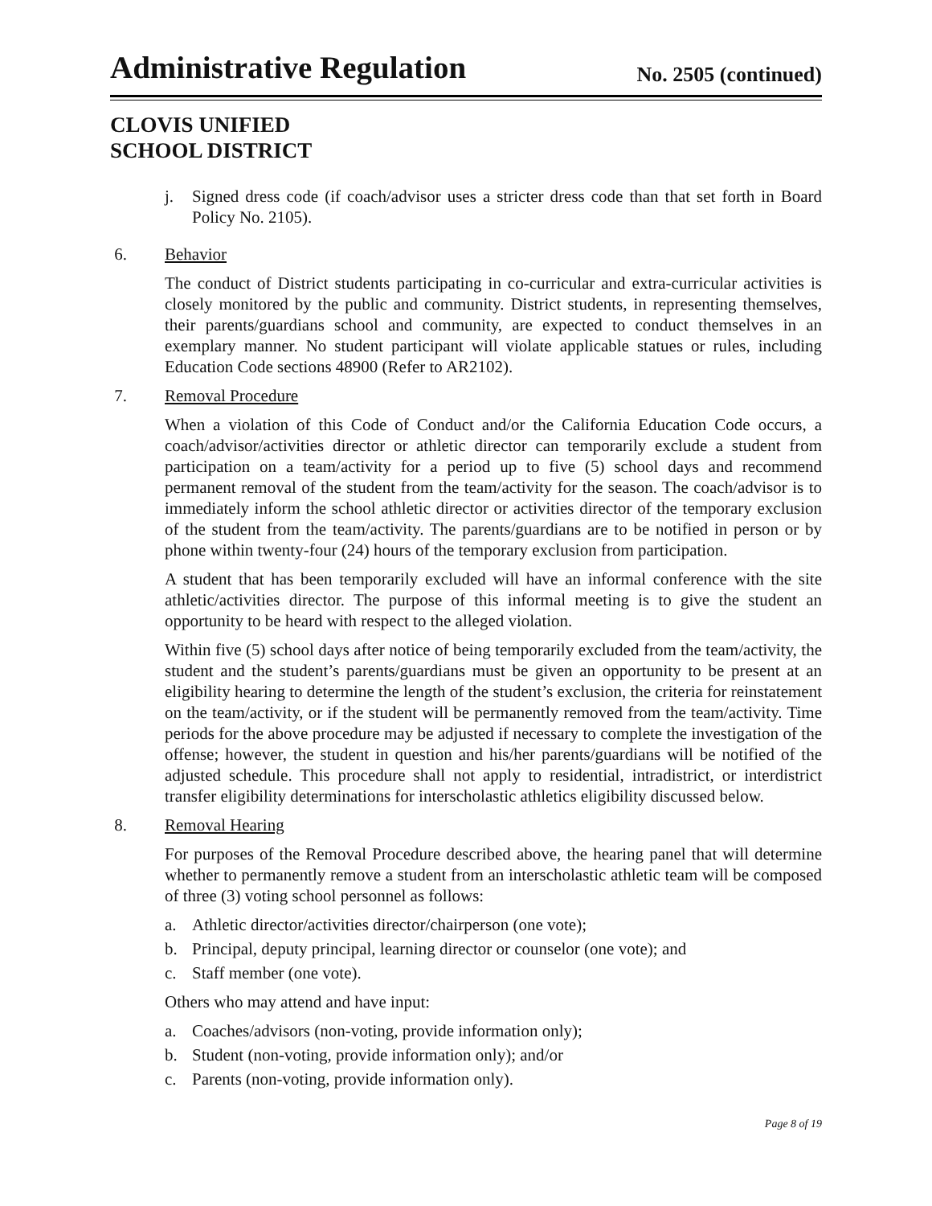Administrative Regulation
No. 2505 (continued)
CLOVIS UNIFIED
SCHOOL DISTRICT
j. Signed dress code (if coach/advisor uses a stricter dress code than that set forth in Board Policy No. 2105).
6. Behavior
The conduct of District students participating in co-curricular and extra-curricular activities is closely monitored by the public and community. District students, in representing themselves, their parents/guardians school and community, are expected to conduct themselves in an exemplary manner. No student participant will violate applicable statues or rules, including Education Code sections 48900 (Refer to AR2102).
7. Removal Procedure
When a violation of this Code of Conduct and/or the California Education Code occurs, a coach/advisor/activities director or athletic director can temporarily exclude a student from participation on a team/activity for a period up to five (5) school days and recommend permanent removal of the student from the team/activity for the season. The coach/advisor is to immediately inform the school athletic director or activities director of the temporary exclusion of the student from the team/activity. The parents/guardians are to be notified in person or by phone within twenty-four (24) hours of the temporary exclusion from participation.
A student that has been temporarily excluded will have an informal conference with the site athletic/activities director. The purpose of this informal meeting is to give the student an opportunity to be heard with respect to the alleged violation.
Within five (5) school days after notice of being temporarily excluded from the team/activity, the student and the student’s parents/guardians must be given an opportunity to be present at an eligibility hearing to determine the length of the student’s exclusion, the criteria for reinstatement on the team/activity, or if the student will be permanently removed from the team/activity. Time periods for the above procedure may be adjusted if necessary to complete the investigation of the offense; however, the student in question and his/her parents/guardians will be notified of the adjusted schedule. This procedure shall not apply to residential, intradistrict, or interdistrict transfer eligibility determinations for interscholastic athletics eligibility discussed below.
8. Removal Hearing
For purposes of the Removal Procedure described above, the hearing panel that will determine whether to permanently remove a student from an interscholastic athletic team will be composed of three (3) voting school personnel as follows:
a. Athletic director/activities director/chairperson (one vote);
b. Principal, deputy principal, learning director or counselor (one vote); and
c. Staff member (one vote).
Others who may attend and have input:
a. Coaches/advisors (non-voting, provide information only);
b. Student (non-voting, provide information only); and/or
c. Parents (non-voting, provide information only).
Page 8 of 19